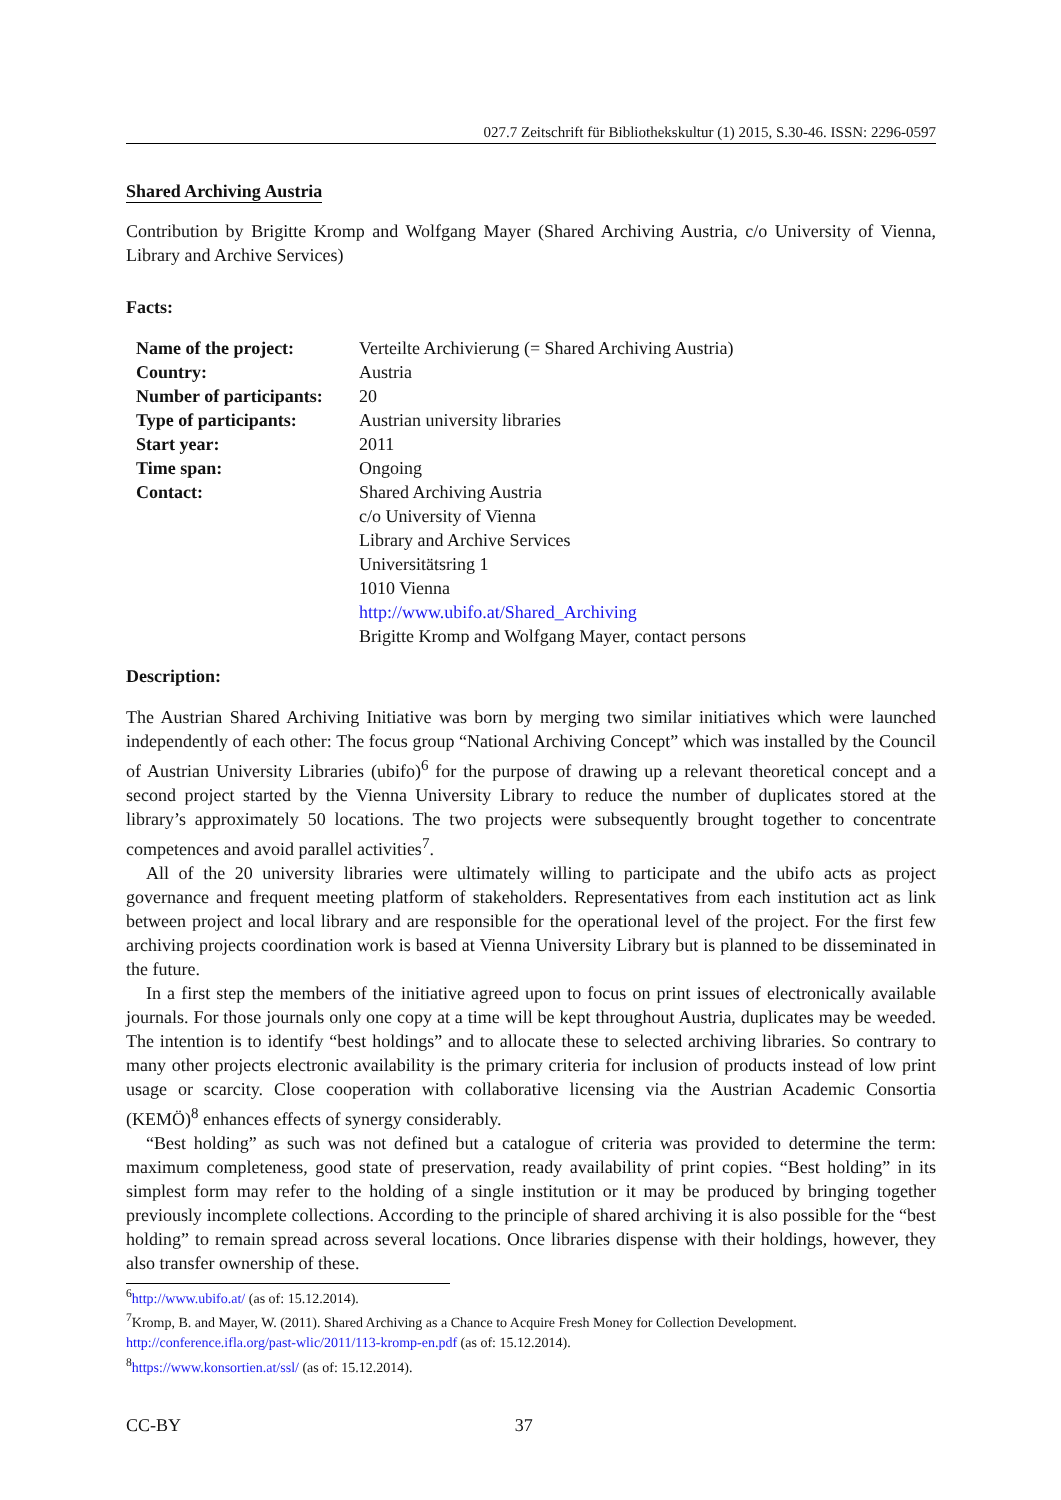027.7 Zeitschrift für Bibliothekskultur (1) 2015, S.30-46. ISSN: 2296-0597
Shared Archiving Austria
Contribution by Brigitte Kromp and Wolfgang Mayer (Shared Archiving Austria, c/o University of Vienna, Library and Archive Services)
Facts:
| Name of the project: | Verteilte Archivierung (= Shared Archiving Austria) |
| Country: | Austria |
| Number of participants: | 20 |
| Type of participants: | Austrian university libraries |
| Start year: | 2011 |
| Time span: | Ongoing |
| Contact: | Shared Archiving Austria c/o University of Vienna Library and Archive Services Universitätsring 1 1010 Vienna http://www.ubifo.at/Shared_Archiving Brigitte Kromp and Wolfgang Mayer, contact persons |
Description:
The Austrian Shared Archiving Initiative was born by merging two similar initiatives which were launched independently of each other: The focus group “National Archiving Concept” which was installed by the Council of Austrian University Libraries (ubifo)<sup>6</sup> for the purpose of drawing up a relevant theoretical concept and a second project started by the Vienna University Library to reduce the number of duplicates stored at the library’s approximately 50 locations. The two projects were subsequently brought together to concentrate competences and avoid parallel activities<sup>7</sup>.
All of the 20 university libraries were ultimately willing to participate and the ubifo acts as project governance and frequent meeting platform of stakeholders. Representatives from each institution act as link between project and local library and are responsible for the operational level of the project. For the first few archiving projects coordination work is based at Vienna University Library but is planned to be disseminated in the future.
In a first step the members of the initiative agreed upon to focus on print issues of electronically available journals. For those journals only one copy at a time will be kept throughout Austria, duplicates may be weeded. The intention is to identify “best holdings” and to allocate these to selected archiving libraries. So contrary to many other projects electronic availability is the primary criteria for inclusion of products instead of low print usage or scarcity. Close cooperation with collaborative licensing via the Austrian Academic Consortia (KEMÖ)<sup>8</sup> enhances effects of synergy considerably.
“Best holding” as such was not defined but a catalogue of criteria was provided to determine the term: maximum completeness, good state of preservation, ready availability of print copies. “Best holding” in its simplest form may refer to the holding of a single institution or it may be produced by bringing together previously incomplete collections. According to the principle of shared archiving it is also possible for the “best holding” to remain spread across several locations. Once libraries dispense with their holdings, however, they also transfer ownership of these.
<sup>6</sup> http://www.ubifo.at/ (as of: 15.12.2014).
<sup>7</sup> Kromp, B. and Mayer, W. (2011). Shared Archiving as a Chance to Acquire Fresh Money for Collection Development. http://conference.ifla.org/past-wlic/2011/113-kromp-en.pdf (as of: 15.12.2014).
<sup>8</sup> https://www.konsortien.at/ssl/ (as of: 15.12.2014).
CC-BY 37